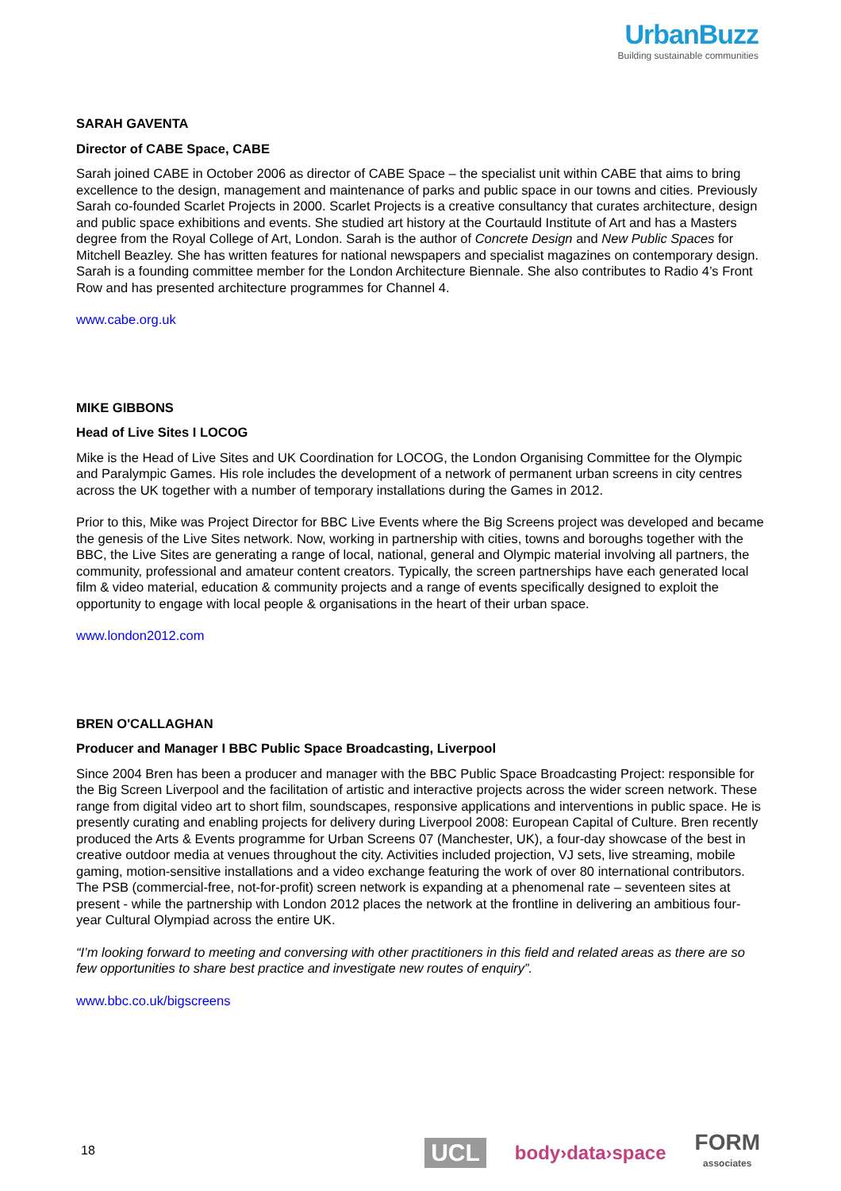UrbanBuzz
Building sustainable communities
SARAH GAVENTA
Director of CABE Space, CABE
Sarah joined CABE in October 2006 as director of CABE Space – the specialist unit within CABE that aims to bring excellence to the design, management and maintenance of parks and public space in our towns and cities. Previously Sarah co-founded Scarlet Projects in 2000. Scarlet Projects is a creative consultancy that curates architecture, design and public space exhibitions and events. She studied art history at the Courtauld Institute of Art and has a Masters degree from the Royal College of Art, London. Sarah is the author of Concrete Design and New Public Spaces for Mitchell Beazley. She has written features for national newspapers and specialist magazines on contemporary design. Sarah is a founding committee member for the London Architecture Biennale. She also contributes to Radio 4’s Front Row and has presented architecture programmes for Channel 4.
www.cabe.org.uk
MIKE GIBBONS
Head of Live Sites I LOCOG
Mike is the Head of Live Sites and UK Coordination for LOCOG, the London Organising Committee for the Olympic and Paralympic Games. His role includes the development of a network of permanent urban screens in city centres across the UK together with a number of temporary installations during the Games in 2012.
Prior to this, Mike was Project Director for BBC Live Events where the Big Screens project was developed and became the genesis of the Live Sites network. Now, working in partnership with cities, towns and boroughs together with the BBC, the Live Sites are generating a range of local, national, general and Olympic material involving all partners, the community, professional and amateur content creators. Typically, the screen partnerships have each generated local film & video material, education & community projects and a range of events specifically designed to exploit the opportunity to engage with local people & organisations in the heart of their urban space.
www.london2012.com
BREN O'CALLAGHAN
Producer and Manager I BBC Public Space Broadcasting, Liverpool
Since 2004 Bren has been a producer and manager with the BBC Public Space Broadcasting Project: responsible for the Big Screen Liverpool and the facilitation of artistic and interactive projects across the wider screen network. These range from digital video art to short film, soundscapes, responsive applications and interventions in public space. He is presently curating and enabling projects for delivery during Liverpool 2008: European Capital of Culture. Bren recently produced the Arts & Events programme for Urban Screens 07 (Manchester, UK), a four-day showcase of the best in creative outdoor media at venues throughout the city. Activities included projection, VJ sets, live streaming, mobile gaming, motion-sensitive installations and a video exchange featuring the work of over 80 international contributors. The PSB (commercial-free, not-for-profit) screen network is expanding at a phenomenal rate – seventeen sites at present - while the partnership with London 2012 places the network at the frontline in delivering an ambitious four-year Cultural Olympiad across the entire UK.
“I’m looking forward to meeting and conversing with other practitioners in this field and related areas as there are so few opportunities to share best practice and investigate new routes of enquiry”.
www.bbc.co.uk/bigscreens
18
UCL body›data›space FORM
associates